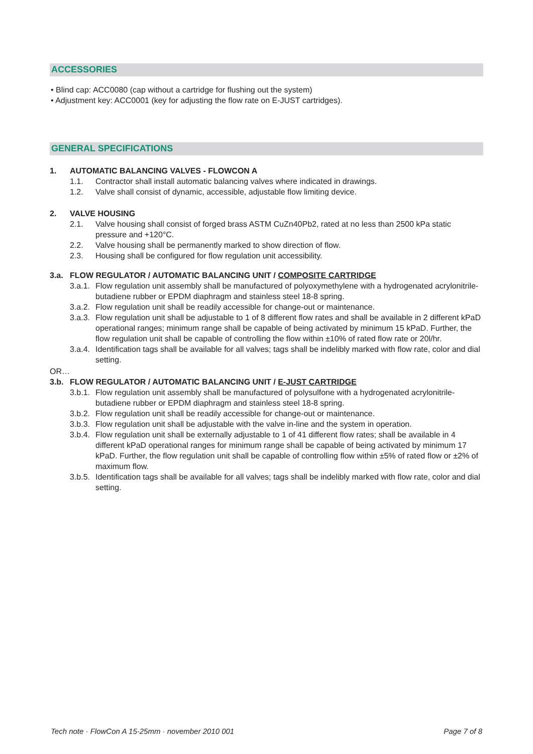ACCESSORIES
• Blind cap: ACC0080 (cap without a cartridge for flushing out the system)
• Adjustment key: ACC0001 (key for adjusting the flow rate on E-JUST cartridges).
GENERAL SPECIFICATIONS
1. AUTOMATIC BALANCING VALVES - FLOWCON A
1.1. Contractor shall install automatic balancing valves where indicated in drawings.
1.2. Valve shall consist of dynamic, accessible, adjustable flow limiting device.
2. VALVE HOUSING
2.1. Valve housing shall consist of forged brass ASTM CuZn40Pb2, rated at no less than 2500 kPa static pressure and +120°C.
2.2. Valve housing shall be permanently marked to show direction of flow.
2.3. Housing shall be configured for flow regulation unit accessibility.
3.a. FLOW REGULATOR / AUTOMATIC BALANCING UNIT / COMPOSITE CARTRIDGE
3.a.1. Flow regulation unit assembly shall be manufactured of polyoxymethylene with a hydrogenated acrylonitrile-butadiene rubber or EPDM diaphragm and stainless steel 18-8 spring.
3.a.2. Flow regulation unit shall be readily accessible for change-out or maintenance.
3.a.3. Flow regulation unit shall be adjustable to 1 of 8 different flow rates and shall be available in 2 different kPaD operational ranges; minimum range shall be capable of being activated by minimum 15 kPaD. Further, the flow regulation unit shall be capable of controlling the flow within ±10% of rated flow rate or 20l/hr.
3.a.4. Identification tags shall be available for all valves; tags shall be indelibly marked with flow rate, color and dial setting.
OR…
3.b. FLOW REGULATOR / AUTOMATIC BALANCING UNIT / E-JUST CARTRIDGE
3.b.1. Flow regulation unit assembly shall be manufactured of polysulfone with a hydrogenated acrylonitrile-butadiene rubber or EPDM diaphragm and stainless steel 18-8 spring.
3.b.2. Flow regulation unit shall be readily accessible for change-out or maintenance.
3.b.3. Flow regulation unit shall be adjustable with the valve in-line and the system in operation.
3.b.4. Flow regulation unit shall be externally adjustable to 1 of 41 different flow rates; shall be available in 4 different kPaD operational ranges for minimum range shall be capable of being activated by minimum 17 kPaD. Further, the flow regulation unit shall be capable of controlling flow within ±5% of rated flow or ±2% of maximum flow.
3.b.5. Identification tags shall be available for all valves; tags shall be indelibly marked with flow rate, color and dial setting.
Tech note · FlowCon A 15-25mm · november 2010 001 Page 7 of 8